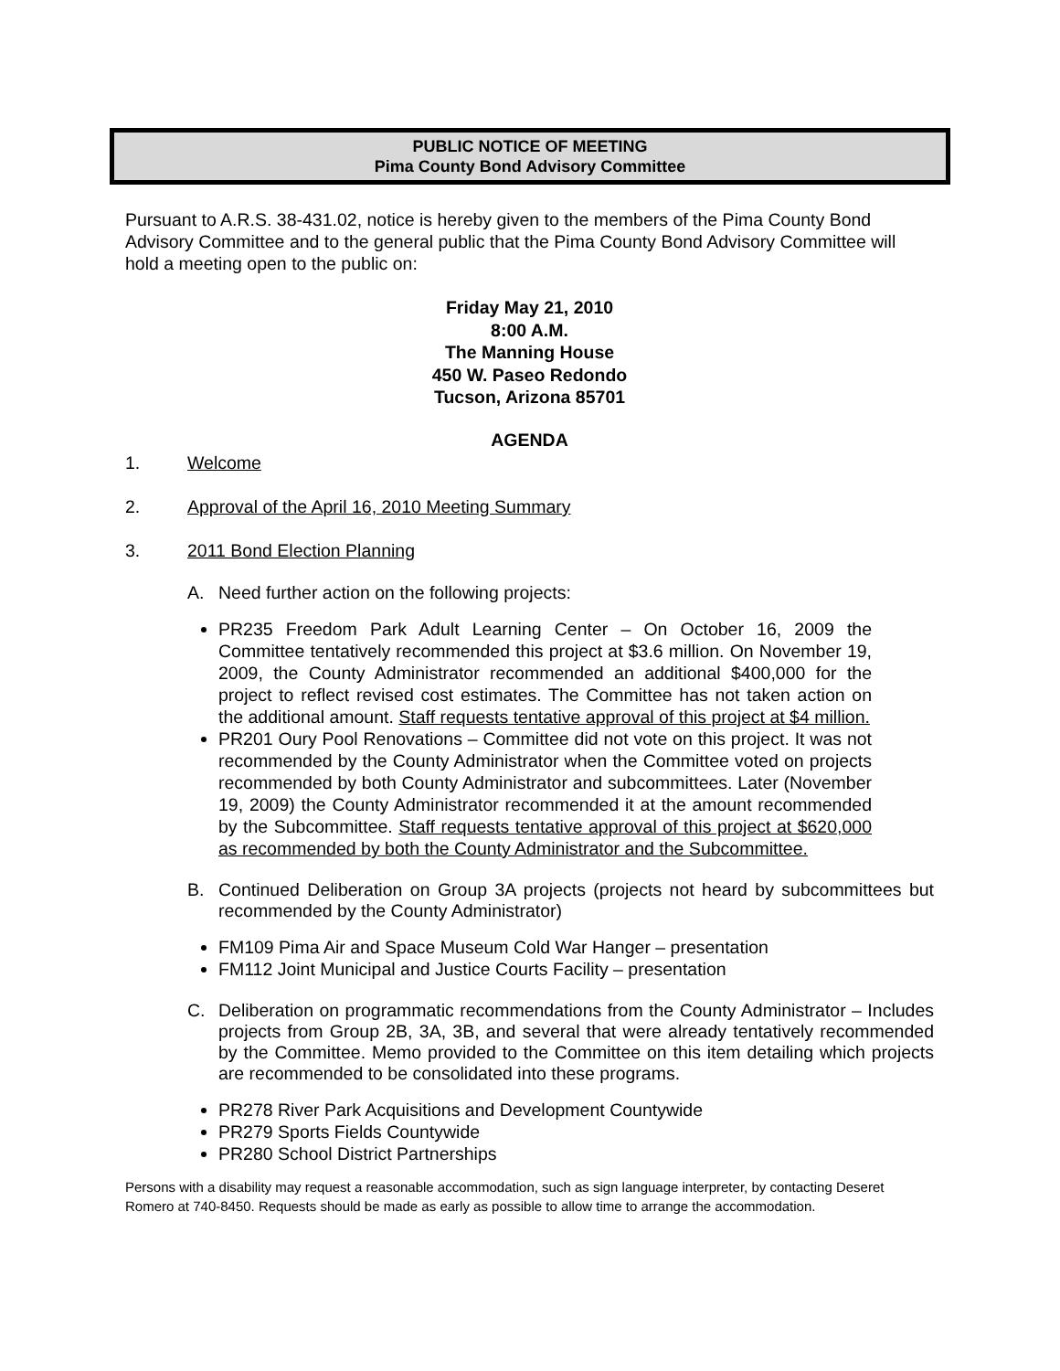PUBLIC NOTICE OF MEETING
Pima County Bond Advisory Committee
Pursuant to A.R.S. 38-431.02, notice is hereby given to the members of the Pima County Bond Advisory Committee and to the general public that the Pima County Bond Advisory Committee will hold a meeting open to the public on:
Friday May 21, 2010
8:00 A.M.
The Manning House
450 W. Paseo Redondo
Tucson, Arizona 85701
AGENDA
1. Welcome
2. Approval of the April 16, 2010 Meeting Summary
3. 2011 Bond Election Planning
A. Need further action on the following projects:
PR235 Freedom Park Adult Learning Center – On October 16, 2009 the Committee tentatively recommended this project at $3.6 million. On November 19, 2009, the County Administrator recommended an additional $400,000 for the project to reflect revised cost estimates. The Committee has not taken action on the additional amount. Staff requests tentative approval of this project at $4 million.
PR201 Oury Pool Renovations – Committee did not vote on this project. It was not recommended by the County Administrator when the Committee voted on projects recommended by both County Administrator and subcommittees. Later (November 19, 2009) the County Administrator recommended it at the amount recommended by the Subcommittee. Staff requests tentative approval of this project at $620,000 as recommended by both the County Administrator and the Subcommittee.
B. Continued Deliberation on Group 3A projects (projects not heard by subcommittees but recommended by the County Administrator)
FM109 Pima Air and Space Museum Cold War Hanger – presentation
FM112 Joint Municipal and Justice Courts Facility – presentation
C. Deliberation on programmatic recommendations from the County Administrator – Includes projects from Group 2B, 3A, 3B, and several that were already tentatively recommended by the Committee. Memo provided to the Committee on this item detailing which projects are recommended to be consolidated into these programs.
PR278 River Park Acquisitions and Development Countywide
PR279 Sports Fields Countywide
PR280 School District Partnerships
Persons with a disability may request a reasonable accommodation, such as sign language interpreter, by contacting Deseret Romero at 740-8450. Requests should be made as early as possible to allow time to arrange the accommodation.